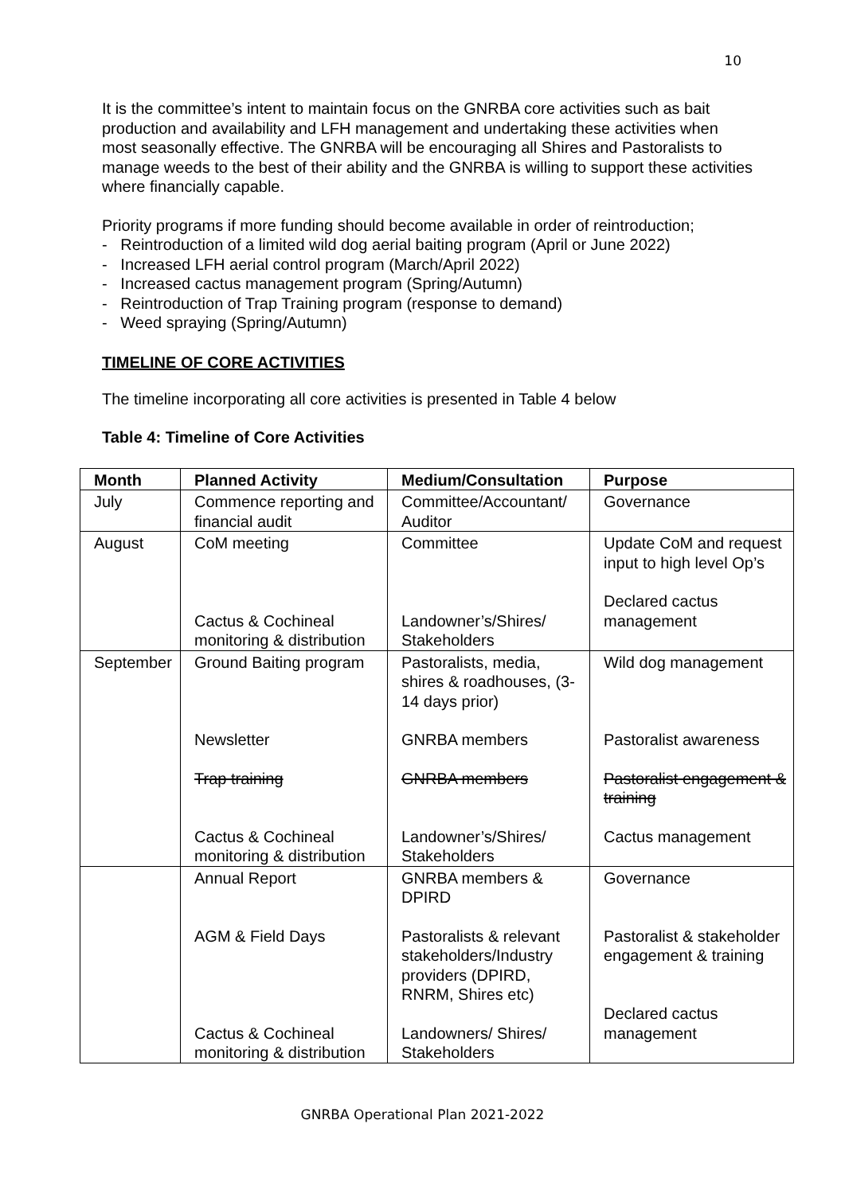10
It is the committee’s intent to maintain focus on the GNRBA core activities such as bait production and availability and LFH management and undertaking these activities when most seasonally effective. The GNRBA will be encouraging all Shires and Pastoralists to manage weeds to the best of their ability and the GNRBA is willing to support these activities where financially capable.
Priority programs if more funding should become available in order of reintroduction;
- Reintroduction of a limited wild dog aerial baiting program (April or June 2022)
- Increased LFH aerial control program (March/April 2022)
- Increased cactus management program (Spring/Autumn)
- Reintroduction of Trap Training program (response to demand)
- Weed spraying (Spring/Autumn)
TIMELINE OF CORE ACTIVITIES
The timeline incorporating all core activities is presented in Table 4 below
Table 4: Timeline of Core Activities
| Month | Planned Activity | Medium/Consultation | Purpose |
| --- | --- | --- | --- |
| July | Commence reporting and financial audit | Committee/Accountant/ Auditor | Governance |
| August | CoM meeting Cactus & Cochineal monitoring & distribution | Committee Landowner’s/Shires/ Stakeholders | Update CoM and request input to high level Op’s Declared cactus management |
| September | Ground Baiting program Newsletter Trap training Cactus & Cochineal monitoring & distribution | Pastoralists, media, shires & roadhouses, (3-14 days prior) GNRBA members GNRBA members Landowner’s/Shires/ Stakeholders | Wild dog management Pastoralist awareness Pastoralist engagement & training Cactus management |
| | Annual Report AGM & Field Days Cactus & Cochineal monitoring & distribution | GNRBA members & DPIRD Pastoralists & relevant stakeholders/Industry providers (DPIRD, RNRM, Shires etc) Landowners/ Shires/ Stakeholders | Governance Pastoralist & stakeholder engagement & training Declared cactus management |
GNRBA Operational Plan 2021-2022